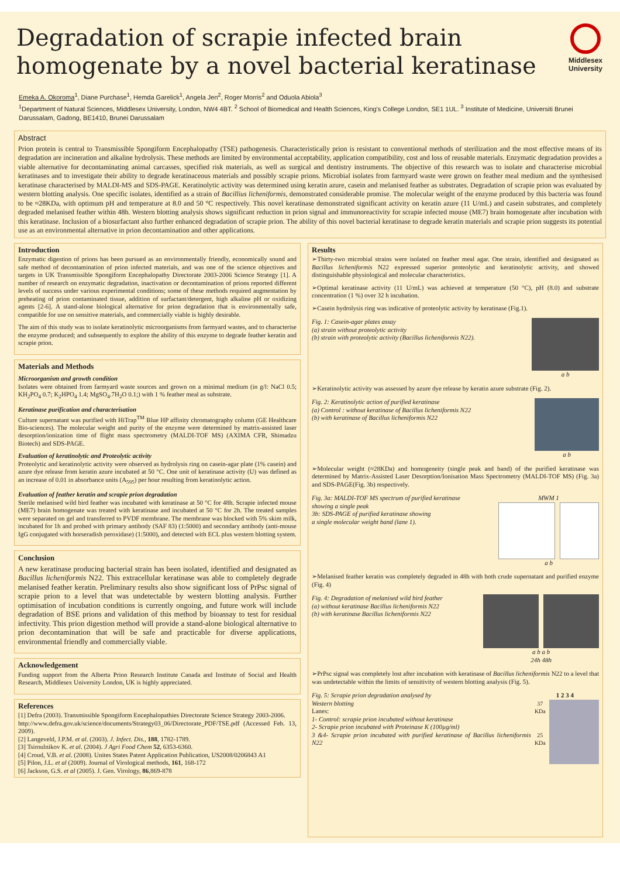Middlesex University
Degradation of scrapie infected brain homogenate by a novel bacterial keratinase
Emeka A. Okoroma<sup>1</sup>, Diane Purchase<sup>1</sup>, Hemda Garelick<sup>1</sup>, Angela Jen<sup>2</sup>, Roger Morris<sup>2</sup> and Oduola Abiola<sup>3</sup>
<sup>1</sup> Department of Natural Sciences, Middlesex University, London, NW4 4BT. <sup>2</sup> School of Biomedical and Health Sciences, King's College London, SE1 1UL. <sup>3</sup> Institute of Medicine, Universiti Brunei Darussalam, Gadong, BE1410, Brunei Darussalam
Abstract
Prion protein is central to Transmissible Spongiform Encephalopathy (TSE) pathogenesis. Characteristically prion is resistant to conventional methods of sterilization and the most effective means of its degradation are incineration and alkaline hydrolysis. These methods are limited by environmental acceptability, application compatibility, cost and loss of reusable materials. Enzymatic degradation provides a viable alternative for decontaminating animal carcasses, specified risk materials, as well as surgical and dentistry instruments. The objective of this research was to isolate and characterise microbial keratinases and to investigate their ability to degrade keratinaceous materials and possibly scrapie prions. Microbial isolates from farmyard waste were grown on feather meal medium and the synthesised keratinase characterised by MALDI-MS and SDS-PAGE. Keratinolytic activity was determined using keratin azure, casein and melanised feather as substrates. Degradation of scrapie prion was evaluated by western blotting analysis. One specific isolates, identified as a strain of Bacillius licheniformis, demonstrated considerable promise. The molecular weight of the enzyme produced by this bacteria was found to be ≈28KDa, with optimum pH and temperature at 8.0 and 50 °C respectively. This novel keratinase demonstrated significant activity on keratin azure (11 U/mL) and casein substrates, and completely degraded melanised feather within 48h. Western blotting analysis shows significant reduction in prion signal and immunoreactivity for scrapie infected mouse (ME7) brain homogenate after incubation with this keratinase. Inclusion of a biosurfactant also further enhanced degradation of scrapie prion. The ability of this novel bacterial keratinase to degrade keratin materials and scrapie prion suggests its potential use as an environmental alternative in prion decontamination and other applications.
Introduction
Enzymatic digestion of prions has been pursued as an environmentally friendly, economically sound and safe method of decontamination of prion infected materials, and was one of the science objectives and targets in UK Transmissible Spongiform Encephalopathy Directorate 2003-2006 Science Strategy [1]. A number of research on enzymatic degradation, inactivation or decontamination of prions reported different levels of success under various experimental conditions; some of these methods required augmentation by preheating of prion contaminated tissue, addition of surfactant/detergent, high alkaline pH or oxidizing agents [2-6]. A stand-alone biological alternative for prion degradation that is environmentally safe, compatible for use on sensitive materials, and commercially viable is highly desirable.
The aim of this study was to isolate keratinolytic microorganisms from farmyard wastes, and to characterise the enzyme produced; and subsequently to explore the ability of this enzyme to degrade feather keratin and scrapie prion.
Materials and Methods
Microorganism and growth condition
Isolates were obtained from farmyard waste sources and grown on a minimal medium (in g/l: NaCl 0.5; KH<sub>2</sub>PO<sub>4</sub> 0.7; K<sub>2</sub>HPO<sub>4</sub> 1.4; MgSO<sub>4</sub>.7H<sub>2</sub>O 0.1;) with 1 % feather meal as substrate.
Keratinase purification and characterisation
Culture supernatant was purified with HiTrap<sup>TM</sup> Blue HP affinity chromatography column (GE Healthcare Bio-sciences). The molecular weight and purity of the enzyme were determined by matrix-assisted laser desorption/ionization time of flight mass spectrometry (MALDI-TOF MS) (AXIMA CFR, Shimadzu Biotech) and SDS-PAGE.
Evaluation of keratinolytic and Proteolytic activity
Proteolytic and keratinolytic activity were observed as hydrolysis ring on casein-agar plate (1% casein) and azure dye release from keratin azure incubated at 50 °C. One unit of keratinase activity (U) was defined as an increase of 0.01 in absorbance units (A<sub>595</sub>) per hour resulting from keratinolytic action.
Evaluation of feather keratin and scrapie prion degradation
Sterile melanised wild bird feather was incubated with keratinase at 50 °C for 48h. Scrapie infected mouse (ME7) brain homogenate was treated with keratinase and incubated at 50 °C for 2h. The treated samples were separated on gel and transferred to PVDF membrane. The membrane was blocked with 5% skim milk, incubated for 1h and probed with primary antibody (SAF 83) (1:5000) and secondary antibody (anti-mouse IgG conjugated with horseradish peroxidase) (1:5000), and detected with ECL plus western blotting system.
Conclusion
A new keratinase producing bacterial strain has been isolated, identified and designated as Bacillus licheniformis N22. This extracellular keratinase was able to completely degrade melanised feather keratin. Preliminary results also show significant loss of PrPsc signal of scrapie prion to a level that was undetectable by western blotting analysis. Further optimisation of incubation conditions is currently ongoing, and future work will include degradation of BSE prions and validation of this method by bioassay to test for residual infectivity. This prion digestion method will provide a stand-alone biological alternative to prion decontamination that will be safe and practicable for diverse applications, environmental friendly and commercially viable.
Acknowledgement
Funding support from the Alberta Prion Research Institute Canada and Institute of Social and Health Research, Middlesex University London, UK is highly appreciated.
References
[1] Defra (2003). Transmissible Spongiform Encephalopathies Directorate Science Strategy 2003-2006.
http://www.defra.gov.uk/science/documents/Strategy03_06/Directorate_PDF/TSE.pdf (Accessed Feb. 13, 2009).
[2] Langeveld, J.P.M. et al. (2003). J. Infect. Dis., 188, 1782-1789.
[3] Tsiroulnikov K. et al. (2004). J Agri Food Chem 52, 6353-6360.
[4] Croud, V.B. et al. (2008). Unites States Patent Application Publication, US2008/0206843 A1
[5] Pilon, J.L. et al (2009). Journal of Virological methods, 161, 168-172
[6] Jackson, G.S. et al (2005). J. Gen. Virology, 86,869-878
Results
➢Thirty-two microbial strains were isolated on feather meal agar. One strain, identified and designated as Bacillus licheniformis N22 expressed superior proteolytic and keratinolytic activity, and showed distinguishable physiological and molecular characteristics.
➢Optimal keratinase activity (11 U/mL) was achieved at temperature (50 °C), pH (8.0) and substrate concentration (1 %) over 32 h incubation.
➢Casein hydrolysis ring was indicative of proteolytic activity by keratinase (Fig.1).
Fig. 1: Casein-agar plates assay
(a) strain without proteolytic activity
(b) strain with proteolytic activity (Bacillus licheniformis N22).
a b
➢Keratinolytic activity was assessed by azure dye release by keratin azure substrate (Fig. 2).
Fig. 2: Keratinolytic action of purified keratinase
(a) Control : without keratinase of Bacillus licheniformis N22
(b) with keratinase of Bacillus licheniformis N22
a b
➢Molecular weight (≈28KDa) and homogeneity (single peak and band) of the purified keratinase was determined by Matrix-Assisted Laser Desorption/Ionisation Mass Spectrometry (MALDI-TOF MS) (Fig. 3a) and SDS-PAGE(Fig. 3b) respectively.
Fig. 3a: MALDI-TOF MS spectrum of purified keratinase
showing a single peak
3b: SDS-PAGE of purified keratinase showing
a single molecular weight band (lane 1).
MWM 1
a b
➢Melanised feather keratin was completely degraded in 48h with both crude supernatant and purified enzyme (Fig. 4)
Fig. 4: Degradation of melanised wild bird feather
(a) without keratinase Bacillus licheniformis N22
(b) with keratinase Bacillus licheniformis N22
a b a b
24h 48h
➢PrPsc signal was completely lost after incubation with keratinase of Bacillus licheniformis N22 to a level that was undetectable within the limits of sensitivity of western blotting analysis (Fig. 5).
Fig. 5: Scrapie prion degradation analysed by
Western blotting
Lanes:
1- Control: scrapie prion incubated without keratinase
2- Scrapie prion incubated with Proteinase K (100µg/ml)
3 &4- Scrapie prion incubated with purified keratinase of Bacillus licheniformis N22
1 2 3 4
37 KDa
25 KDa